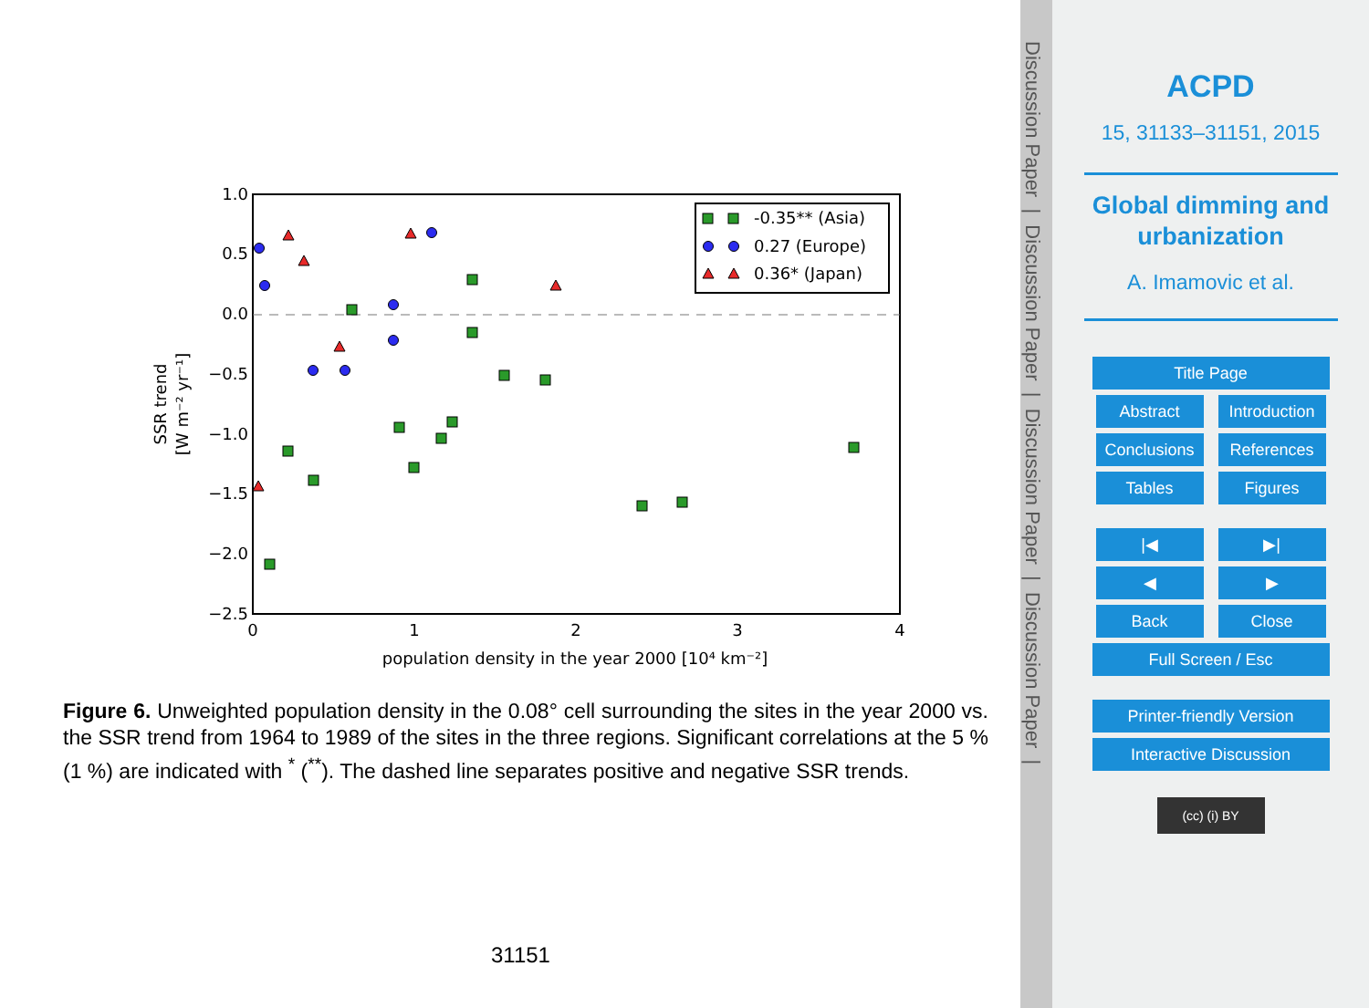1.0
0.5
0.0
−0.5
−1.0
−1.5
−2.0
−2.5
0
1
2
3
4
population density in the year 2000 [10⁴ km⁻²]
SSR trend
[W m⁻² yr⁻¹]
-0.35** (Asia)
0.27 (Europe)
0.36* (Japan)
Figure 6. Unweighted population density in the 0.08° cell surrounding the sites in the year 2000 vs. the SSR trend from 1964 to 1989 of the sites in the three regions. Significant correlations at the 5 % (1 %) are indicated with <sup>*</sup> (<sup>**</sup>). The dashed line separates positive and negative SSR trends.
31151
Discussion Paper | Discussion Paper | Discussion Paper | Discussion Paper |
ACPD
15, 31133–31151, 2015
Global dimming and
urbanization
A. Imamovic et al.
Title Page
Abstract Introduction
Conclusions References
Tables Figures
|◀ ▶|
◀ ▶
Back Close
Full Screen / Esc
Printer-friendly Version
Interactive Discussion
(cc) (i) BY